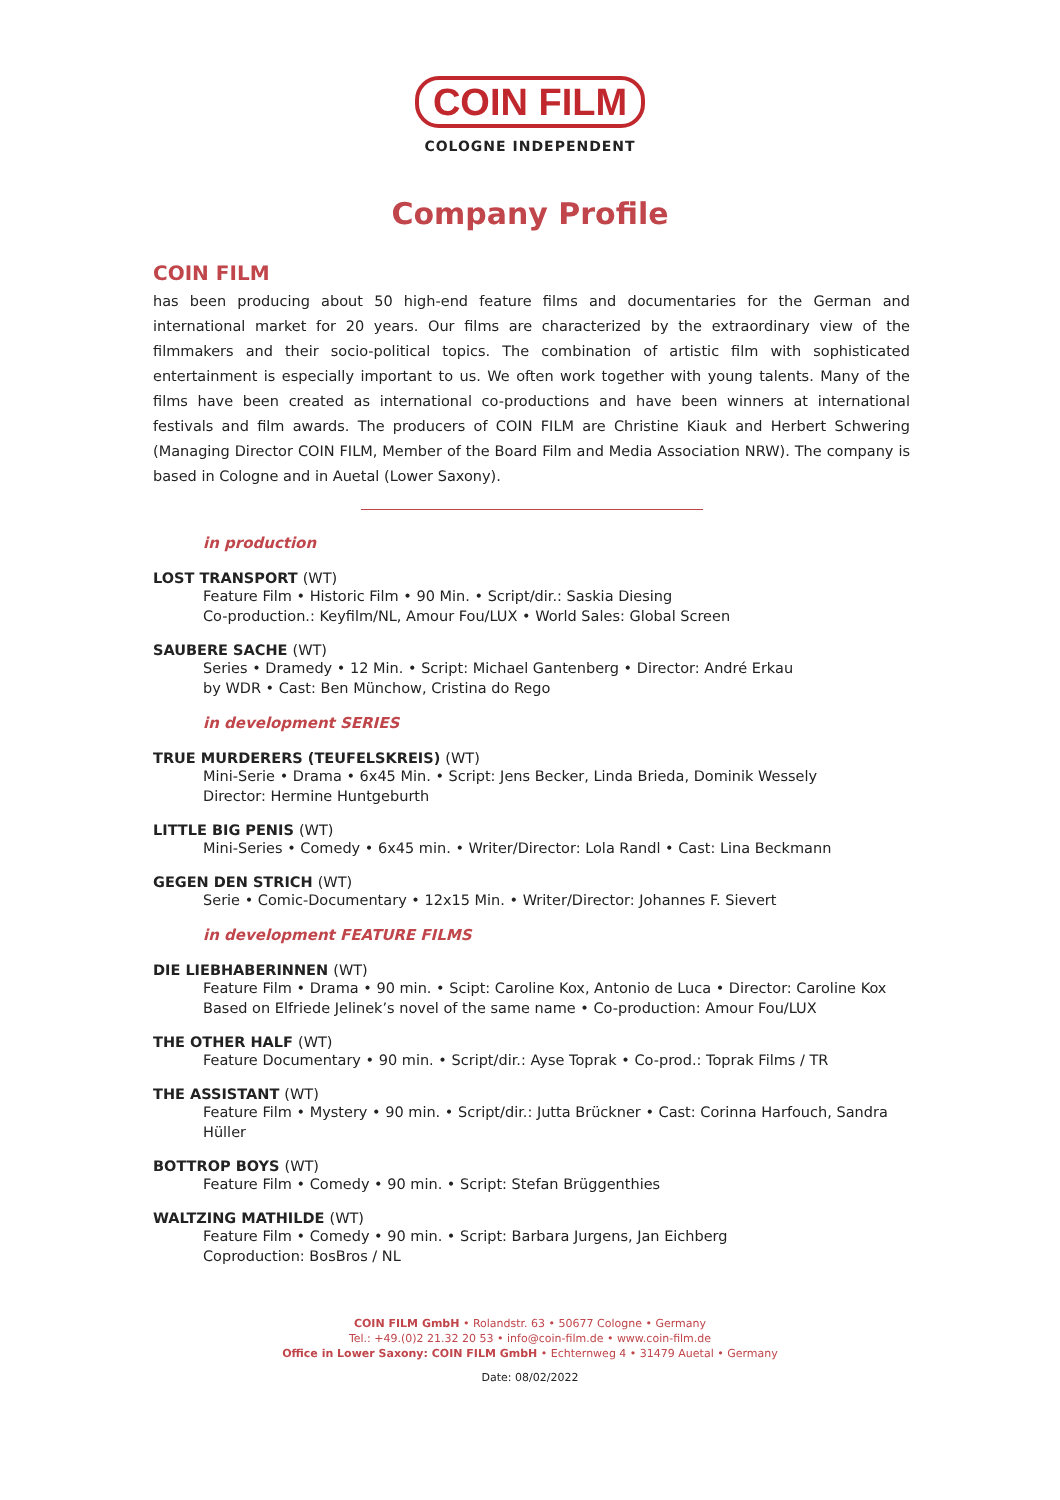COIN FILM
COLOGNE INDEPENDENT
Company Profile
COIN FILM
has been producing about 50 high-end feature films and documentaries for the German and international market for 20 years. Our films are characterized by the extraordinary view of the filmmakers and their socio-political topics. The combination of artistic film with sophisticated entertainment is especially important to us. We often work together with young talents. Many of the films have been created as international co-productions and have been winners at international festivals and film awards. The producers of COIN FILM are Christine Kiauk and Herbert Schwering (Managing Director COIN FILM, Member of the Board Film and Media Association NRW). The company is based in Cologne and in Auetal (Lower Saxony).
in production
LOST TRANSPORT (WT)
Feature Film • Historic Film • 90 Min. • Script/dir.: Saskia Diesing
Co-production.: Keyfilm/NL, Amour Fou/LUX • World Sales: Global Screen
SAUBERE SACHE (WT)
Series • Dramedy • 12 Min. • Script: Michael Gantenberg • Director: André Erkau
by WDR • Cast: Ben Münchow, Cristina do Rego
in development SERIES
TRUE MURDERERS (TEUFELSKREIS) (WT)
Mini-Serie • Drama • 6x45 Min. • Script: Jens Becker, Linda Brieda, Dominik Wessely
Director: Hermine Huntgeburth
LITTLE BIG PENIS (WT)
Mini-Series • Comedy • 6x45 min. • Writer/Director: Lola Randl • Cast: Lina Beckmann
GEGEN DEN STRICH (WT)
Serie • Comic-Documentary • 12x15 Min. • Writer/Director: Johannes F. Sievert
in development FEATURE FILMS
DIE LIEBHABERINNEN (WT)
Feature Film • Drama • 90 min. • Scipt: Caroline Kox, Antonio de Luca • Director: Caroline Kox
Based on Elfriede Jelinek’s novel of the same name • Co-production: Amour Fou/LUX
THE OTHER HALF (WT)
Feature Documentary • 90 min. • Script/dir.: Ayse Toprak • Co-prod.: Toprak Films / TR
THE ASSISTANT (WT)
Feature Film • Mystery • 90 min. • Script/dir.: Jutta Brückner • Cast: Corinna Harfouch, Sandra Hüller
BOTTROP BOYS (WT)
Feature Film • Comedy • 90 min. • Script: Stefan Brüggenthies
WALTZING MATHILDE (WT)
Feature Film • Comedy • 90 min. • Script: Barbara Jurgens, Jan Eichberg
Coproduction: BosBros / NL
COIN FILM GmbH • Rolandstr. 63 • 50677 Cologne • Germany
Tel.: +49.(0)2 21.32 20 53 • info@coin-film.de • www.coin-film.de
Office in Lower Saxony: COIN FILM GmbH • Echternweg 4 • 31479 Auetal • Germany
Date: 08/02/2022